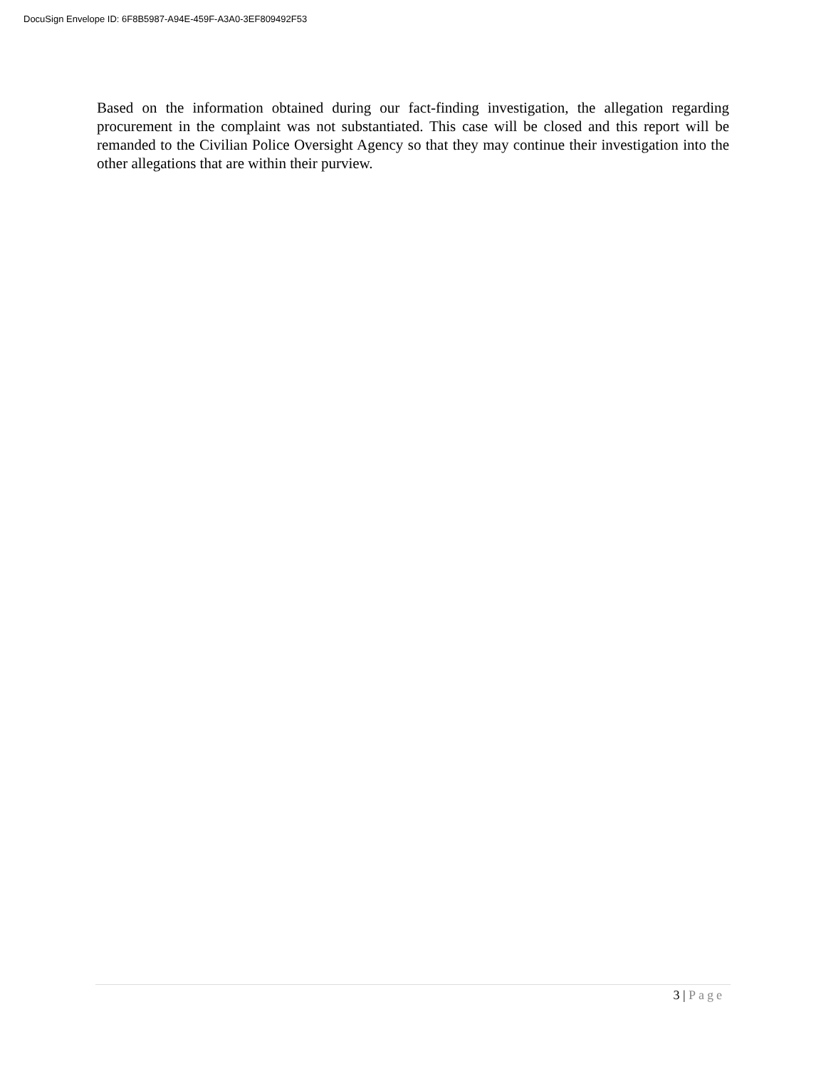DocuSign Envelope ID: 6F8B5987-A94E-459F-A3A0-3EF809492F53
Based on the information obtained during our fact-finding investigation, the allegation regarding procurement in the complaint was not substantiated. This case will be closed and this report will be remanded to the Civilian Police Oversight Agency so that they may continue their investigation into the other allegations that are within their purview.
3 | Page